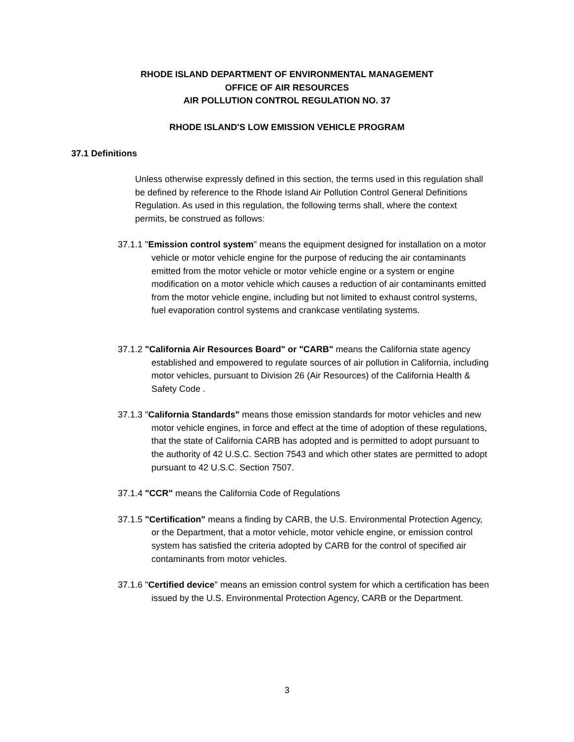RHODE ISLAND DEPARTMENT OF ENVIRONMENTAL MANAGEMENT
OFFICE OF AIR RESOURCES
AIR POLLUTION CONTROL REGULATION NO. 37
RHODE ISLAND'S LOW EMISSION VEHICLE PROGRAM
37.1 Definitions
Unless otherwise expressly defined in this section, the terms used in this regulation shall be defined by reference to the Rhode Island Air Pollution Control General Definitions Regulation. As used in this regulation, the following terms shall, where the context permits, be construed as follows:
37.1.1 "Emission control system" means the equipment designed for installation on a motor vehicle or motor vehicle engine for the purpose of reducing the air contaminants emitted from the motor vehicle or motor vehicle engine or a system or engine modification on a motor vehicle which causes a reduction of air contaminants emitted from the motor vehicle engine, including but not limited to exhaust control systems, fuel evaporation control systems and crankcase ventilating systems.
37.1.2 "California Air Resources Board" or "CARB" means the California state agency established and empowered to regulate sources of air pollution in California, including motor vehicles, pursuant to Division 26 (Air Resources) of the California Health & Safety Code .
37.1.3 "California Standards" means those emission standards for motor vehicles and new motor vehicle engines, in force and effect at the time of adoption of these regulations, that the state of California CARB has adopted and is permitted to adopt pursuant to the authority of 42 U.S.C. Section 7543 and which other states are permitted to adopt pursuant to 42 U.S.C. Section 7507.
37.1.4 "CCR" means the California Code of Regulations
37.1.5 "Certification" means a finding by CARB, the U.S. Environmental Protection Agency, or the Department, that a motor vehicle, motor vehicle engine, or emission control system has satisfied the criteria adopted by CARB for the control of specified air contaminants from motor vehicles.
37.1.6 "Certified device" means an emission control system for which a certification has been issued by the U.S. Environmental Protection Agency, CARB or the Department.
3